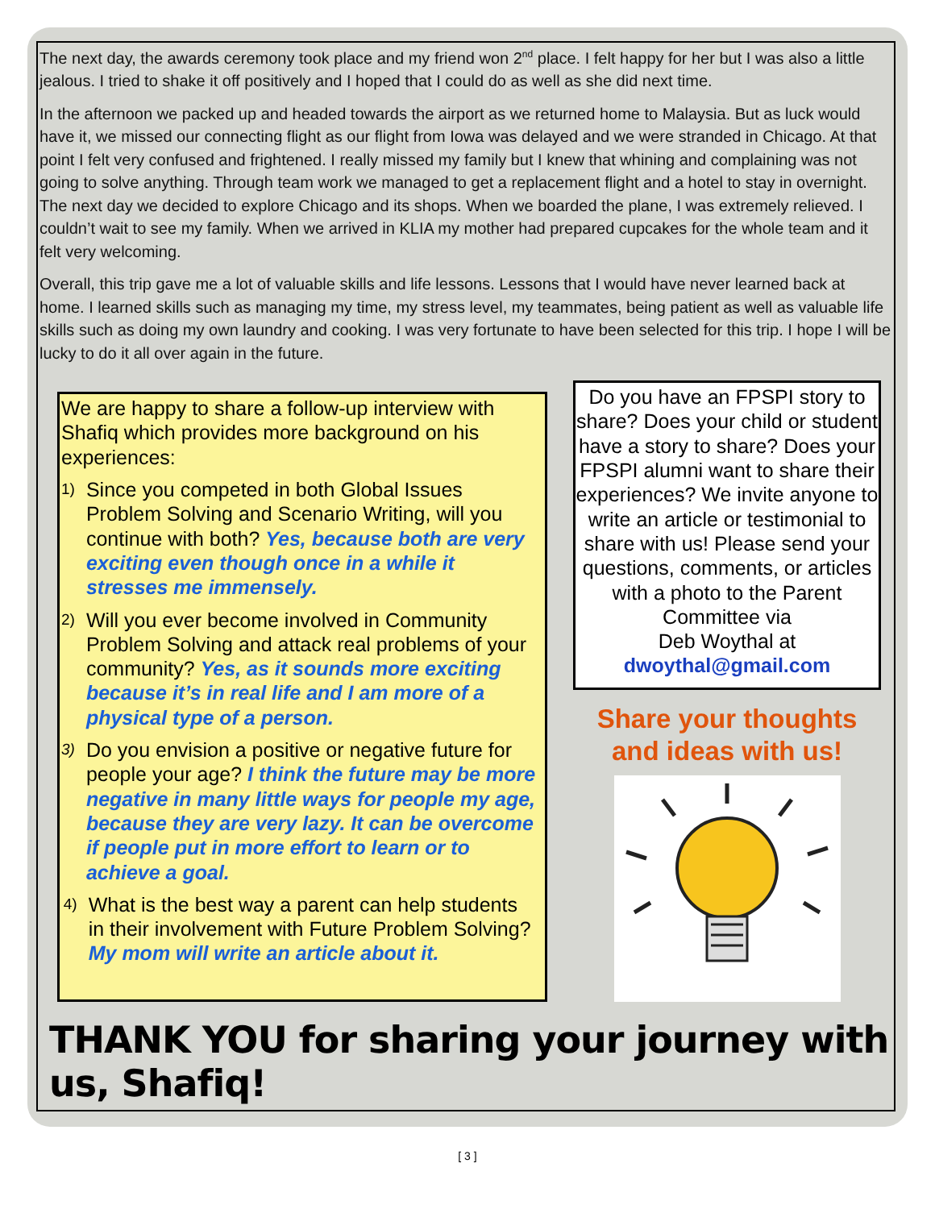The next day, the awards ceremony took place and my friend won 2<sup>nd</sup> place. I felt happy for her but I was also a little jealous. I tried to shake it off positively and I hoped that I could do as well as she did next time.
In the afternoon we packed up and headed towards the airport as we returned home to Malaysia. But as luck would have it, we missed our connecting flight as our flight from Iowa was delayed and we were stranded in Chicago. At that point I felt very confused and frightened. I really missed my family but I knew that whining and complaining was not going to solve anything. Through team work we managed to get a replacement flight and a hotel to stay in overnight. The next day we decided to explore Chicago and its shops. When we boarded the plane, I was extremely relieved. I couldn’t wait to see my family. When we arrived in KLIA my mother had prepared cupcakes for the whole team and it felt very welcoming.
Overall, this trip gave me a lot of valuable skills and life lessons. Lessons that I would have never learned back at home. I learned skills such as managing my time, my stress level, my teammates, being patient as well as valuable life skills such as doing my own laundry and cooking. I was very fortunate to have been selected for this trip. I hope I will be lucky to do it all over again in the future.
We are happy to share a follow-up interview with Shafiq which provides more background on his experiences:
1) Since you competed in both Global Issues Problem Solving and Scenario Writing, will you continue with both? Yes, because both are very exciting even though once in a while it stresses me immensely.
2) Will you ever become involved in Community Problem Solving and attack real problems of your community? Yes, as it sounds more exciting because it’s in real life and I am more of a physical type of a person.
3) Do you envision a positive or negative future for people your age? I think the future may be more negative in many little ways for people my age, because they are very lazy. It can be overcome if people put in more effort to learn or to achieve a goal.
4) What is the best way a parent can help students in their involvement with Future Problem Solving? My mom will write an article about it.
Do you have an FPSPI story to share? Does your child or student have a story to share? Does your FPSPI alumni want to share their experiences? We invite anyone to write an article or testimonial to share with us! Please send your questions, comments, or articles with a photo to the Parent Committee via
Deb Woythal at
dwoythal@gmail.com
Share your thoughts and ideas with us!
THANK YOU for sharing your journey with us, Shafiq!
[ 3 ]